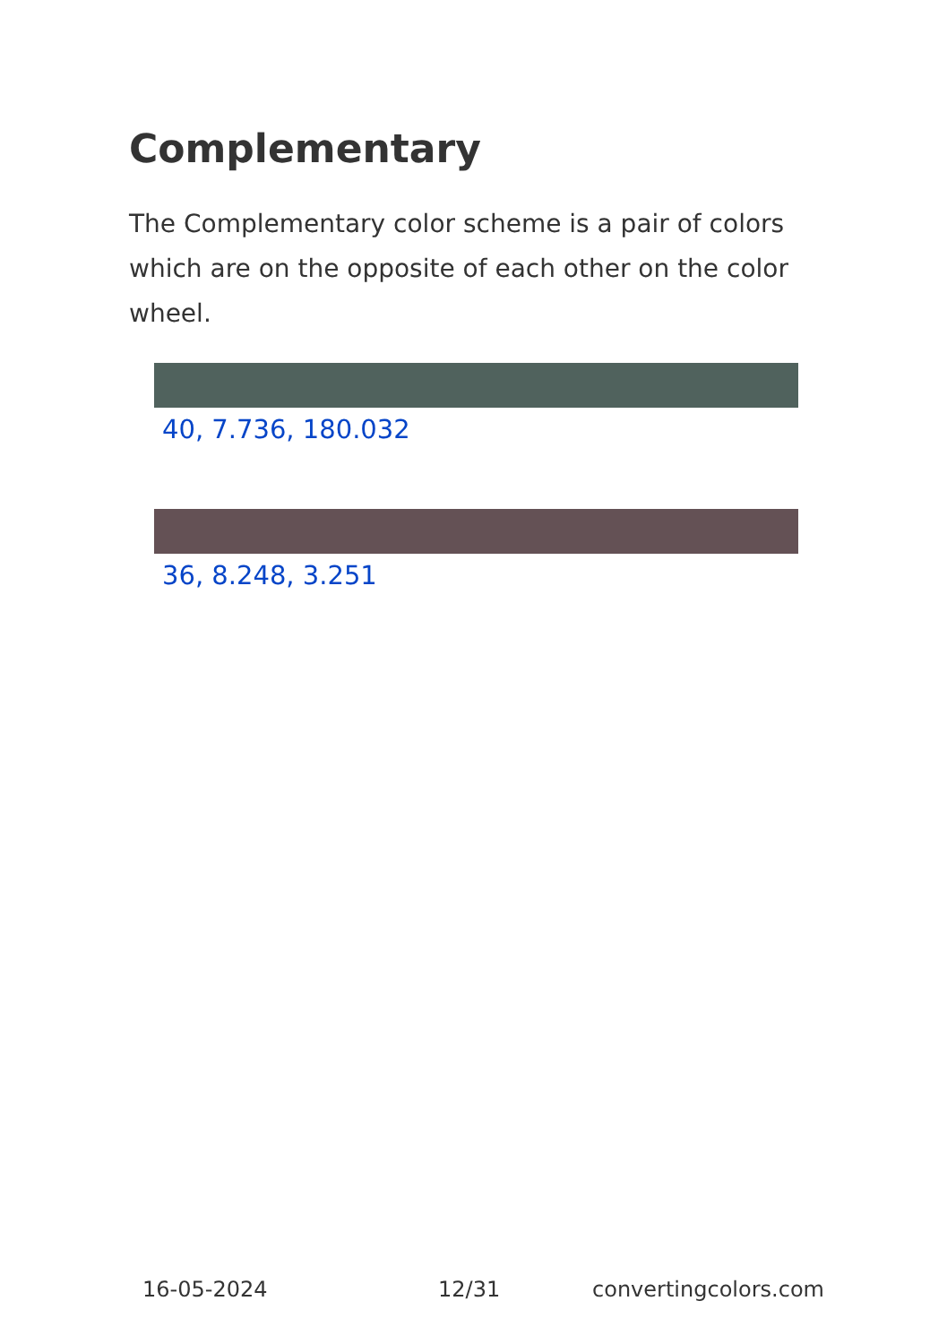Complementary
The Complementary color scheme is a pair of colors which are on the opposite of each other on the color wheel.
40, 7.736, 180.032
36, 8.248, 3.251
16-05-2024 12/31 convertingcolors.com